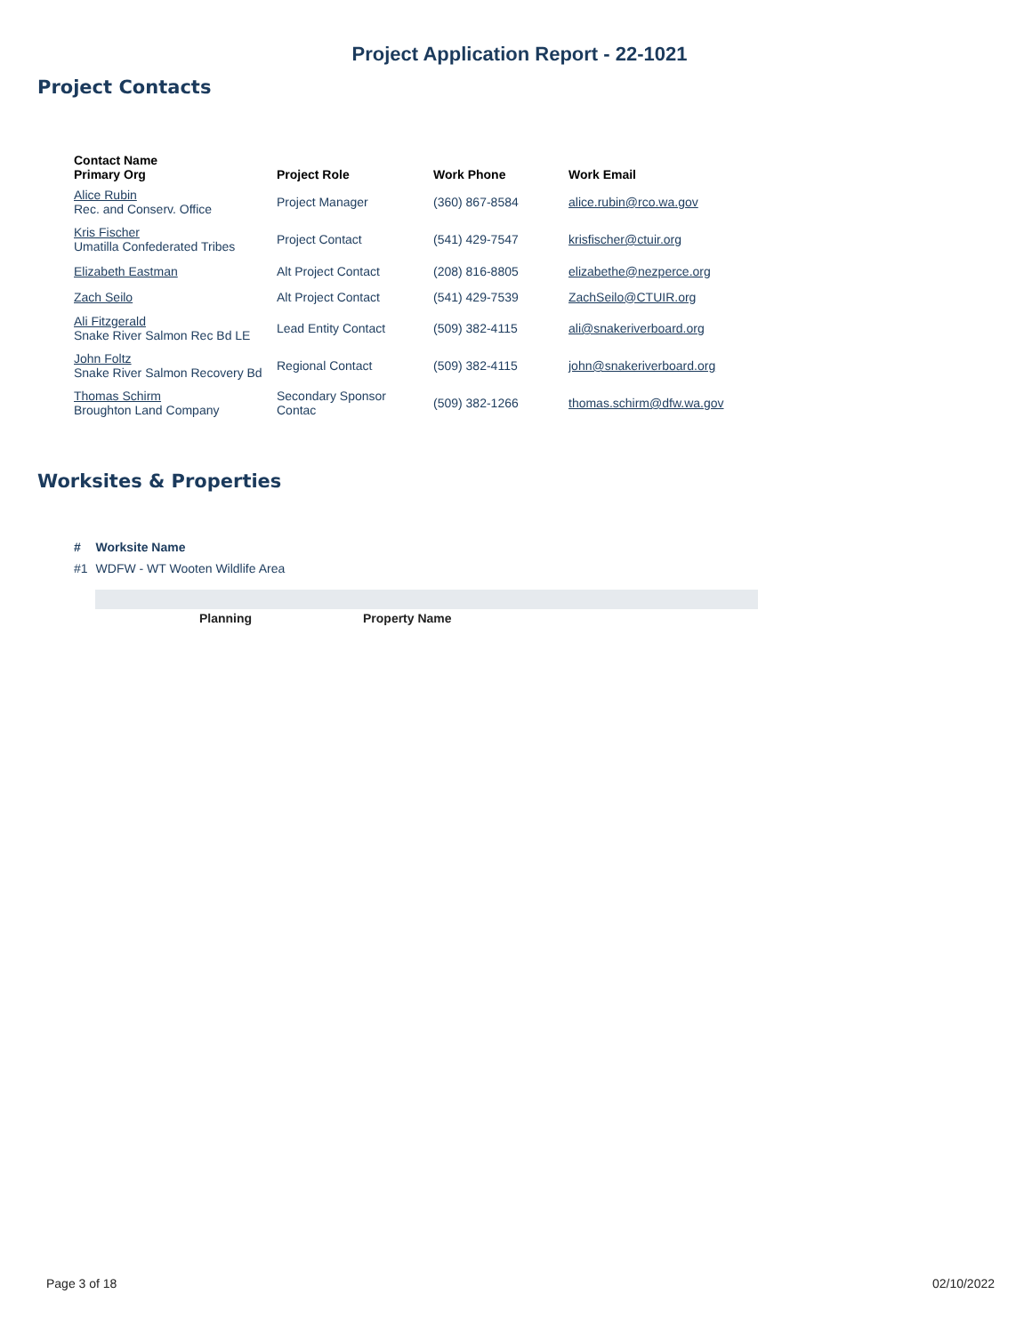Project Application Report - 22-1021
Project Contacts
| Contact Name Primary Org | Project Role | Work Phone | Work Email |
| --- | --- | --- | --- |
| Alice Rubin Rec. and Conserv. Office | Project Manager | (360) 867-8584 | alice.rubin@rco.wa.gov |
| Kris Fischer Umatilla Confederated Tribes | Project Contact | (541) 429-7547 | krisfischer@ctuir.org |
| Elizabeth Eastman | Alt Project Contact | (208) 816-8805 | elizabethe@nezperce.org |
| Zach Seilo | Alt Project Contact | (541) 429-7539 | ZachSeilo@CTUIR.org |
| Ali Fitzgerald Snake River Salmon Rec Bd LE | Lead Entity Contact | (509) 382-4115 | ali@snakeriverboard.org |
| John Foltz Snake River Salmon Recovery Bd | Regional Contact | (509) 382-4115 | john@snakeriverboard.org |
| Thomas Schirm Broughton Land Company | Secondary Sponsor Contac | (509) 382-1266 | thomas.schirm@dfw.wa.gov |
Worksites & Properties
| # | Worksite Name |
| --- | --- |
| #1 | WDFW - WT Wooten Wildlife Area |
Planning Property Name
Page 3 of 18 02/10/2022